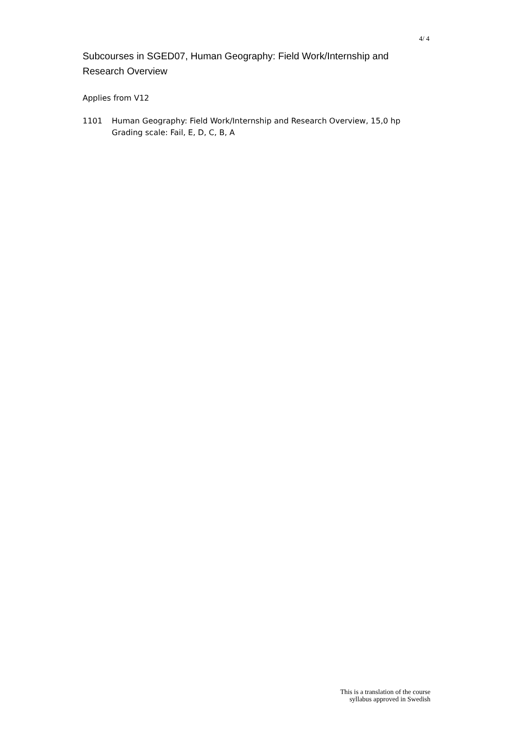4/ 4
Subcourses in SGED07, Human Geography: Field Work/Internship and Research Overview
Applies from V12
1101 Human Geography: Field Work/Internship and Research Overview, 15,0 hp
Grading scale: Fail, E, D, C, B, A
This is a translation of the course
syllabus approved in Swedish